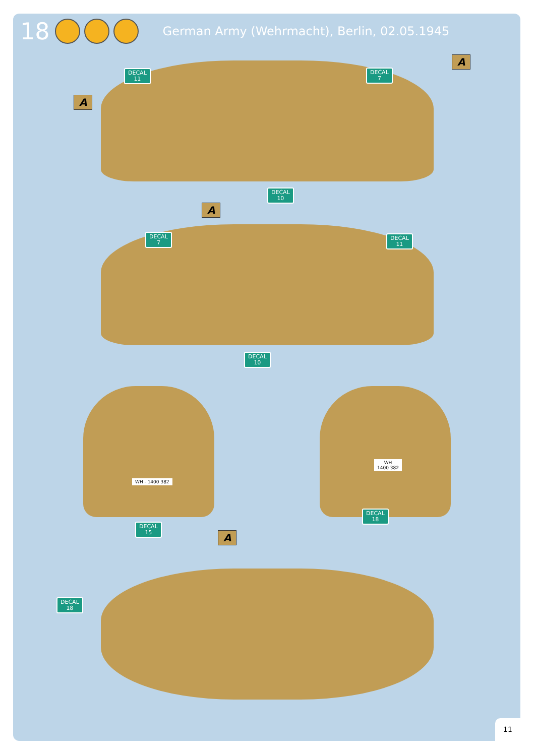18 German Army (Wehrmacht), Berlin, 02.05.1945
A
A
DECAL
11
DECAL
7
DECAL
10
A
DECAL
7
DECAL
11
DECAL
10
WH - 1400 382
WH
1400 382
DECAL
15
DECAL
18
A
DECAL
18
11